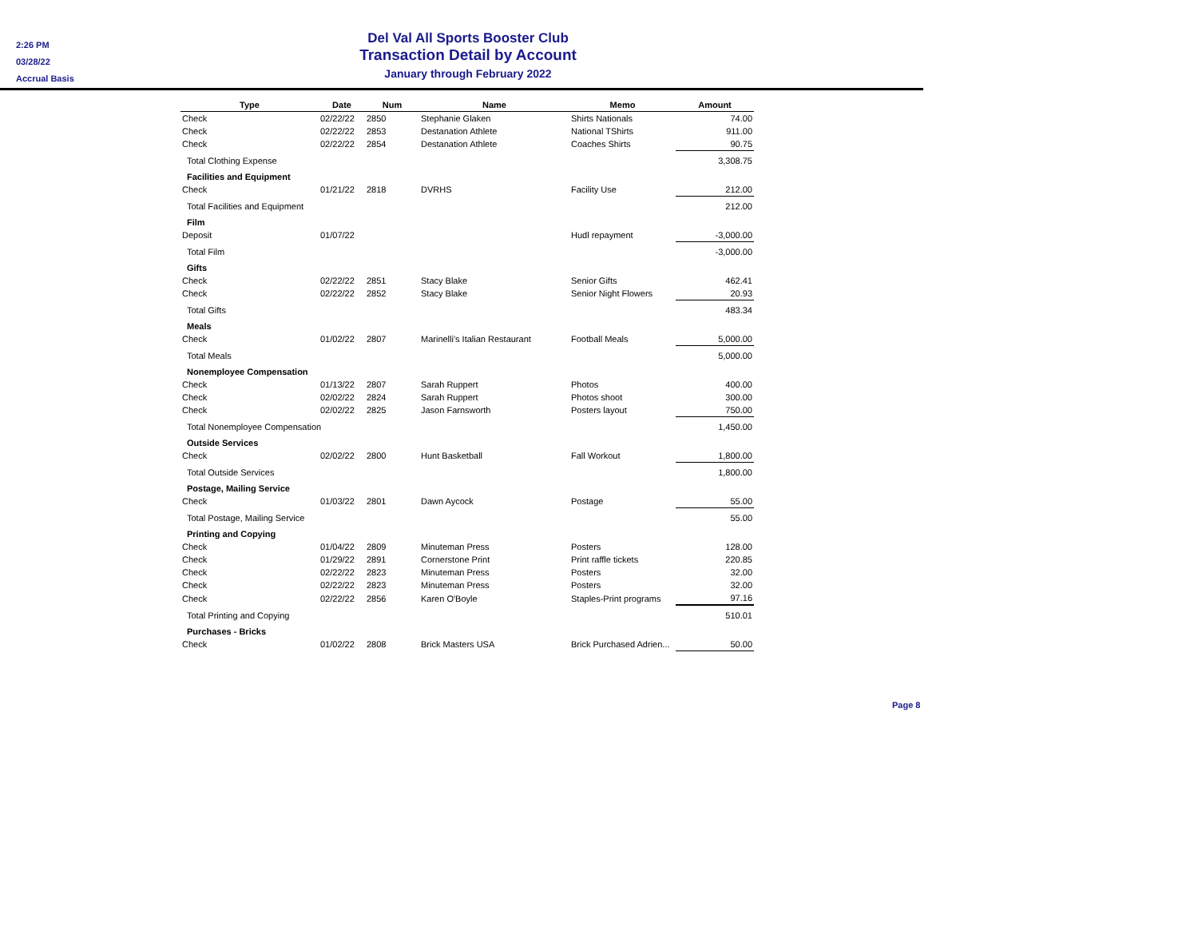2:26 PM
03/28/22
Accrual Basis
Del Val All Sports Booster Club
Transaction Detail by Account
January through February 2022
| Type | Date | Num | Name | Memo | Amount |
| --- | --- | --- | --- | --- | --- |
| Check | 02/22/22 | 2850 | Stephanie Glaken | Shirts Nationals | 74.00 |
| Check | 02/22/22 | 2853 | Destanation Athlete | National TShirts | 911.00 |
| Check | 02/22/22 | 2854 | Destanation Athlete | Coaches Shirts | 90.75 |
| Total Clothing Expense | | | | | 3,308.75 |
| Facilities and Equipment | | | | | |
| Check | 01/21/22 | 2818 | DVRHS | Facility Use | 212.00 |
| Total Facilities and Equipment | | | | | 212.00 |
| Film | | | | | |
| Deposit | 01/07/22 | | | Hudl repayment | -3,000.00 |
| Total Film | | | | | -3,000.00 |
| Gifts | | | | | |
| Check | 02/22/22 | 2851 | Stacy Blake | Senior Gifts | 462.41 |
| Check | 02/22/22 | 2852 | Stacy Blake | Senior Night Flowers | 20.93 |
| Total Gifts | | | | | 483.34 |
| Meals | | | | | |
| Check | 01/02/22 | 2807 | Marinelli's Italian Restaurant | Football Meals | 5,000.00 |
| Total Meals | | | | | 5,000.00 |
| Nonemployee Compensation | | | | | |
| Check | 01/13/22 | 2807 | Sarah Ruppert | Photos | 400.00 |
| Check | 02/02/22 | 2824 | Sarah Ruppert | Photos shoot | 300.00 |
| Check | 02/02/22 | 2825 | Jason Farnsworth | Posters layout | 750.00 |
| Total Nonemployee Compensation | | | | | 1,450.00 |
| Outside Services | | | | | |
| Check | 02/02/22 | 2800 | Hunt Basketball | Fall Workout | 1,800.00 |
| Total Outside Services | | | | | 1,800.00 |
| Postage, Mailing Service | | | | | |
| Check | 01/03/22 | 2801 | Dawn Aycock | Postage | 55.00 |
| Total Postage, Mailing Service | | | | | 55.00 |
| Printing and Copying | | | | | |
| Check | 01/04/22 | 2809 | Minuteman Press | Posters | 128.00 |
| Check | 01/29/22 | 2891 | Cornerstone Print | Print raffle tickets | 220.85 |
| Check | 02/22/22 | 2823 | Minuteman Press | Posters | 32.00 |
| Check | 02/22/22 | 2823 | Minuteman Press | Posters | 32.00 |
| Check | 02/22/22 | 2856 | Karen O'Boyle | Staples-Print programs | 97.16 |
| Total Printing and Copying | | | | | 510.01 |
| Purchases - Bricks | | | | | |
| Check | 01/02/22 | 2808 | Brick Masters USA | Brick Purchased Adrien... | 50.00 |
Page 8